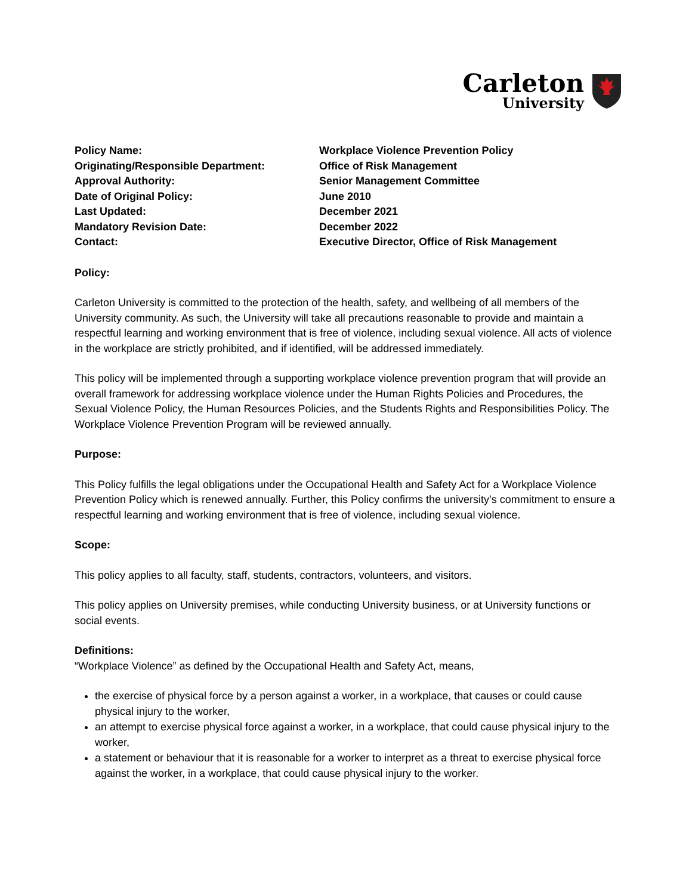Carleton
University
| Policy Name: | Workplace Violence Prevention Policy |
| Originating/Responsible Department: | Office of Risk Management |
| Approval Authority: | Senior Management Committee |
| Date of Original Policy: | June 2010 |
| Last Updated: | December 2021 |
| Mandatory Revision Date: | December 2022 |
| Contact: | Executive Director, Office of Risk Management |
Policy:
Carleton University is committed to the protection of the health, safety, and wellbeing of all members of the University community. As such, the University will take all precautions reasonable to provide and maintain a respectful learning and working environment that is free of violence, including sexual violence. All acts of violence in the workplace are strictly prohibited, and if identified, will be addressed immediately.
This policy will be implemented through a supporting workplace violence prevention program that will provide an overall framework for addressing workplace violence under the Human Rights Policies and Procedures, the Sexual Violence Policy, the Human Resources Policies, and the Students Rights and Responsibilities Policy. The Workplace Violence Prevention Program will be reviewed annually.
Purpose:
This Policy fulfills the legal obligations under the Occupational Health and Safety Act for a Workplace Violence Prevention Policy which is renewed annually. Further, this Policy confirms the university’s commitment to ensure a respectful learning and working environment that is free of violence, including sexual violence.
Scope:
This policy applies to all faculty, staff, students, contractors, volunteers, and visitors.
This policy applies on University premises, while conducting University business, or at University functions or social events.
Definitions:
“Workplace Violence” as defined by the Occupational Health and Safety Act, means,
the exercise of physical force by a person against a worker, in a workplace, that causes or could cause physical injury to the worker,
an attempt to exercise physical force against a worker, in a workplace, that could cause physical injury to the worker,
a statement or behaviour that it is reasonable for a worker to interpret as a threat to exercise physical force against the worker, in a workplace, that could cause physical injury to the worker.